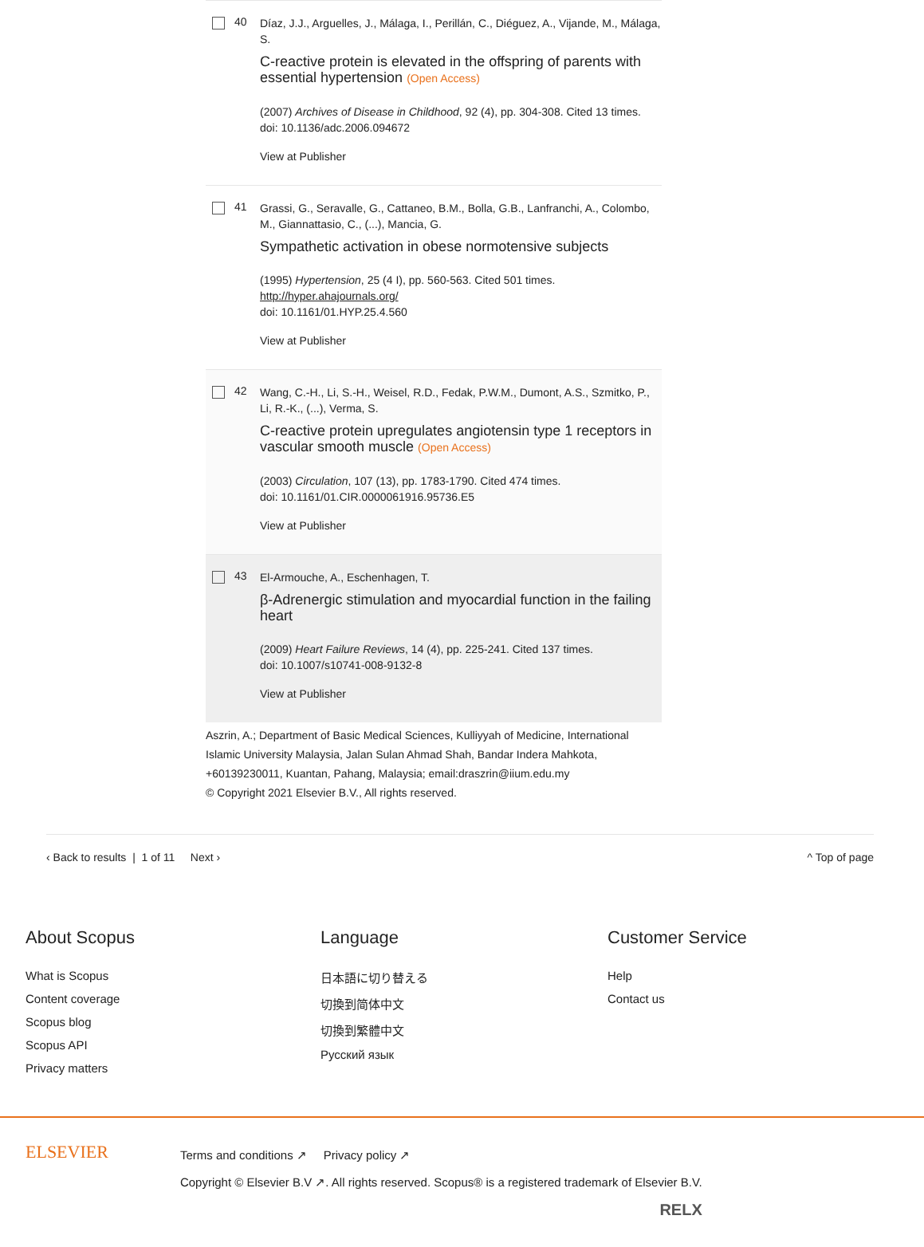40
Díaz, J.J., Arguelles, J., Málaga, I., Perillán, C., Diéguez, A., Vijande, M., Málaga, S.
C-reactive protein is elevated in the offspring of parents with essential hypertension (Open Access)
(2007) Archives of Disease in Childhood, 92 (4), pp. 304-308. Cited 13 times.
doi: 10.1136/adc.2006.094672
View at Publisher
41
Grassi, G., Seravalle, G., Cattaneo, B.M., Bolla, G.B., Lanfranchi, A., Colombo, M., Giannattasio, C., (...), Mancia, G.
Sympathetic activation in obese normotensive subjects
(1995) Hypertension, 25 (4 I), pp. 560-563. Cited 501 times.
http://hyper.ahajournals.org/
doi: 10.1161/01.HYP.25.4.560
View at Publisher
42
Wang, C.-H., Li, S.-H., Weisel, R.D., Fedak, P.W.M., Dumont, A.S., Szmitko, P., Li, R.-K., (...), Verma, S.
C-reactive protein upregulates angiotensin type 1 receptors in vascular smooth muscle (Open Access)
(2003) Circulation, 107 (13), pp. 1783-1790. Cited 474 times.
doi: 10.1161/01.CIR.0000061916.95736.E5
View at Publisher
43
El-Armouche, A., Eschenhagen, T.
β-Adrenergic stimulation and myocardial function in the failing heart
(2009) Heart Failure Reviews, 14 (4), pp. 225-241. Cited 137 times.
doi: 10.1007/s10741-008-9132-8
View at Publisher
Aszrin, A.; Department of Basic Medical Sciences, Kulliyyah of Medicine, International Islamic University Malaysia, Jalan Sulan Ahmad Shah, Bandar Indera Mahkota, +60139230011, Kuantan, Pahang, Malaysia; email:draszrin@iium.edu.my
© Copyright 2021 Elsevier B.V., All rights reserved.
‹ Back to results | 1 of 11 Next › ^ Top of page
About Scopus
What is Scopus
Content coverage
Scopus blog
Scopus API
Privacy matters
Language
日本語に切り替える
切換到简体中文
切換到繁體中文
Русский язык
Customer Service
Help
Contact us
ELSEVIER
Terms and conditions ↗ Privacy policy ↗
Copyright © Elsevier B.V ↗. All rights reserved. Scopus® is a registered trademark of Elsevier B.V.
RELX